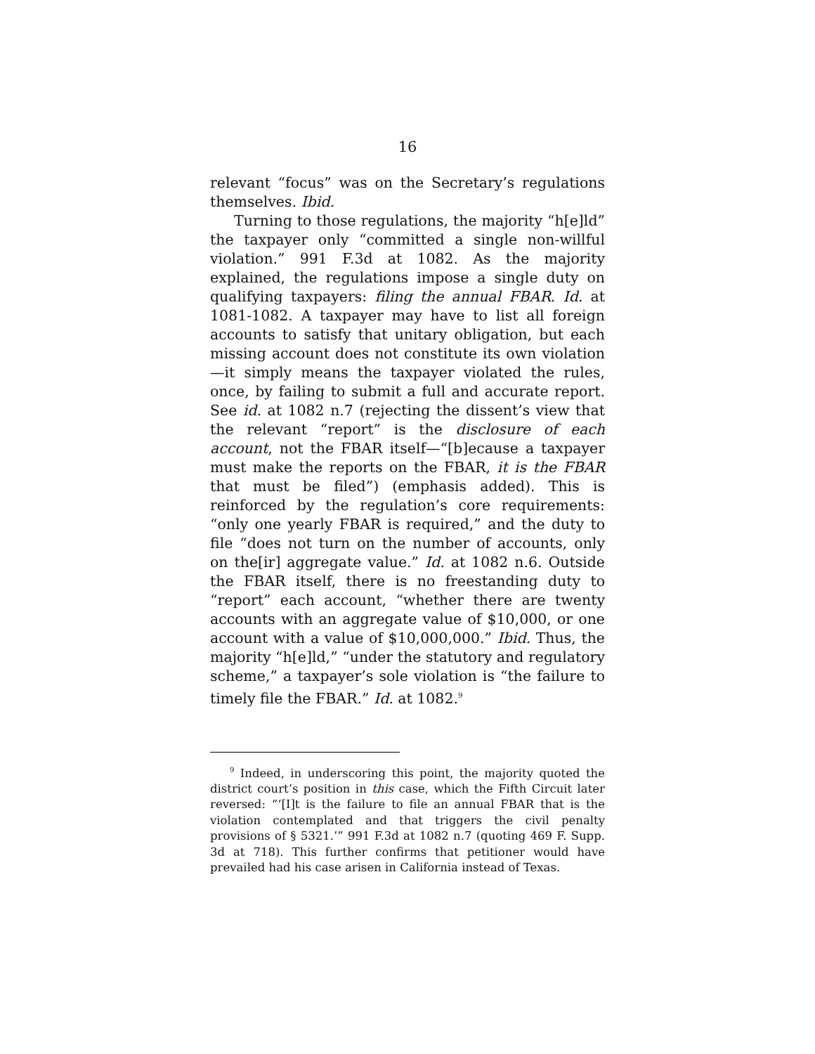16
relevant “focus” was on the Secretary’s regulations themselves. Ibid.
Turning to those regulations, the majority “h[e]ld” the taxpayer only “committed a single non-willful violation.” 991 F.3d at 1082. As the majority explained, the regulations impose a single duty on qualifying taxpayers: filing the annual FBAR. Id. at 1081-1082. A taxpayer may have to list all foreign accounts to satisfy that unitary obligation, but each missing account does not constitute its own violation—it simply means the taxpayer violated the rules, once, by failing to submit a full and accurate report. See id. at 1082 n.7 (rejecting the dissent’s view that the relevant “report” is the disclosure of each account, not the FBAR itself—“[b]ecause a taxpayer must make the reports on the FBAR, it is the FBAR that must be filed”) (emphasis added). This is reinforced by the regulation’s core requirements: “only one yearly FBAR is required,” and the duty to file “does not turn on the number of accounts, only on the[ir] aggregate value.” Id. at 1082 n.6. Outside the FBAR itself, there is no freestanding duty to “report” each account, “whether there are twenty accounts with an aggregate value of $10,000, or one account with a value of $10,000,000.” Ibid. Thus, the majority “h[e]ld,” “under the statutory and regulatory scheme,” a taxpayer’s sole violation is “the failure to timely file the FBAR.” Id. at 1082.<sup>9</sup>
<sup>9</sup> Indeed, in underscoring this point, the majority quoted the district court’s position in this case, which the Fifth Circuit later reversed: “‘[I]t is the failure to file an annual FBAR that is the violation contemplated and that triggers the civil penalty provisions of § 5321.’” 991 F.3d at 1082 n.7 (quoting 469 F. Supp. 3d at 718). This further confirms that petitioner would have prevailed had his case arisen in California instead of Texas.